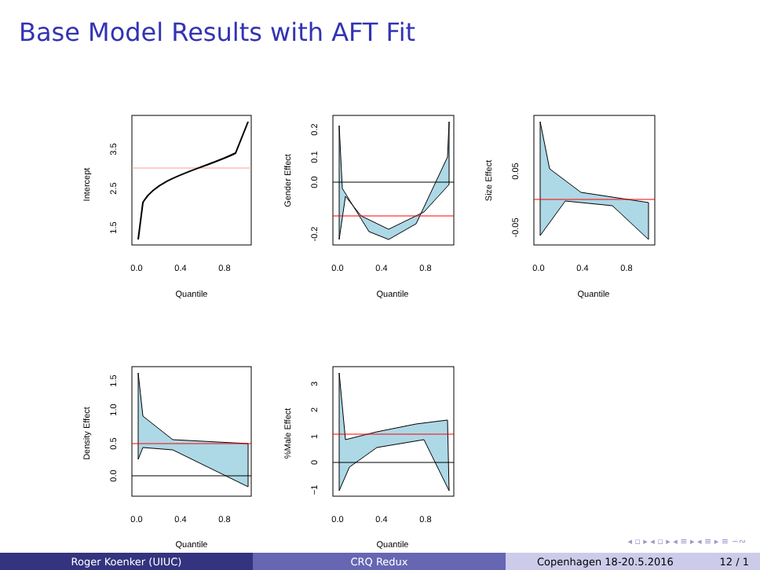Base Model Results with AFT Fit
0.0
0.4
0.8
Quantile
0.0
0.4
0.8
Quantile
0.0
0.4
0.8
Quantile
0.0
0.4
0.8
Quantile
0.0
0.4
0.8
Quantile
Intercept
Gender Effect
Size Effect
Density Effect
%Male Effect
3.5
2.5
1.5
0.2
0.1
0.0
-0.2
0.05
-0.05
1.5
1.0
0.5
0.0
3
2
1
0
−1
◂ ▫ ▸ ◂ ▫ ▸ ◂ ≡ ▸ ◂ ≡ ▸ ≡ ∽∾
Roger Koenker (UIUC) CRQ Redux Copenhagen 18-20.5.2016 12 / 1